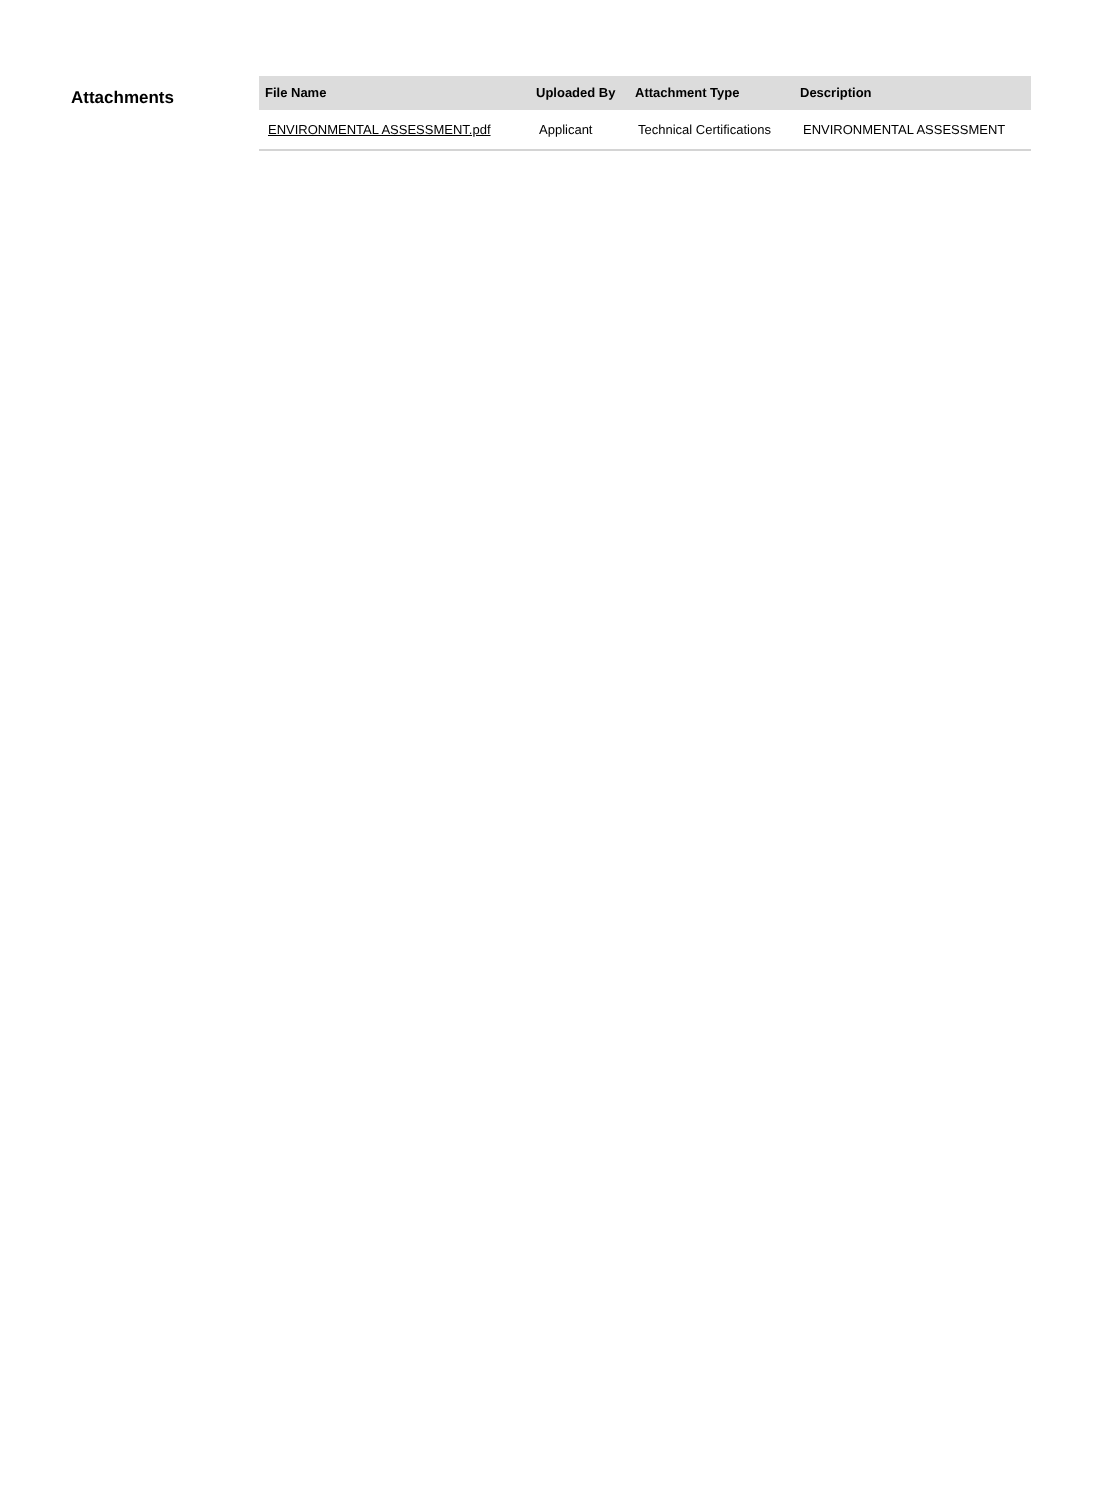Attachments
| File Name | Uploaded By | Attachment Type | Description |
| --- | --- | --- | --- |
| ENVIRONMENTAL ASSESSMENT.pdf | Applicant | Technical Certifications | ENVIRONMENTAL ASSESSMENT |